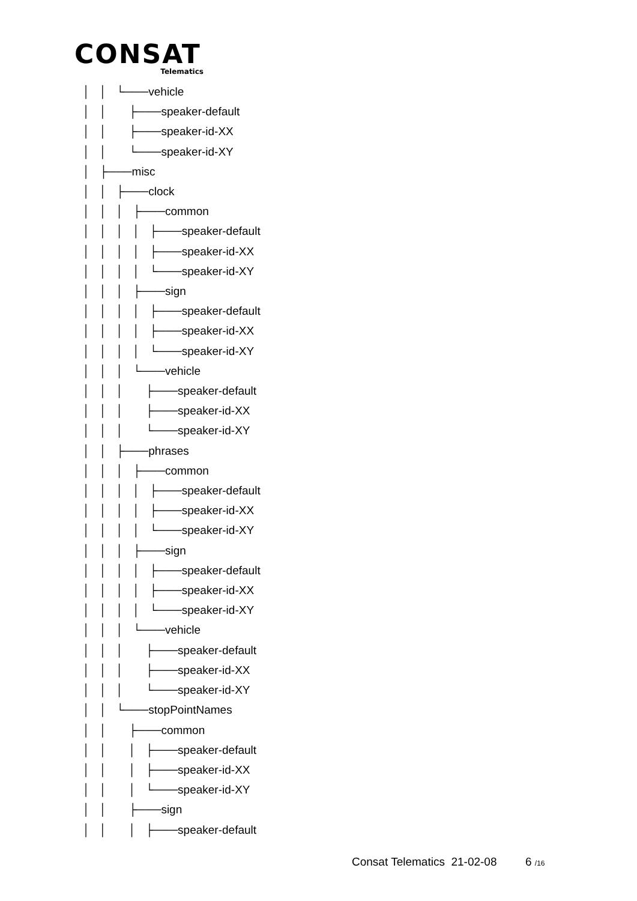CONSAT
Telematics
│ │ └───vehicle │ │ ├───speaker-default │ │ ├───speaker-id-XX │ │ └───speaker-id-XY │ ├───misc │ │ ├───clock │ │ │ ├───common │ │ │ │ ├───speaker-default │ │ │ │ ├───speaker-id-XX │ │ │ │ └───speaker-id-XY │ │ │ ├───sign │ │ │ │ ├───speaker-default │ │ │ │ ├───speaker-id-XX │ │ │ │ └───speaker-id-XY │ │ │ └───vehicle │ │ │ ├───speaker-default │ │ │ ├───speaker-id-XX │ │ │ └───speaker-id-XY │ │ ├───phrases │ │ │ ├───common │ │ │ │ ├───speaker-default │ │ │ │ ├───speaker-id-XX │ │ │ │ └───speaker-id-XY │ │ │ ├───sign │ │ │ │ ├───speaker-default │ │ │ │ ├───speaker-id-XX │ │ │ │ └───speaker-id-XY │ │ │ └───vehicle │ │ │ ├───speaker-default │ │ │ ├───speaker-id-XX │ │ │ └───speaker-id-XY │ │ └───stopPointNames │ │ ├───common │ │ │ ├───speaker-default │ │ │ ├───speaker-id-XX │ │ │ └───speaker-id-XY │ │ ├───sign │ │ │ ├───speaker-default
Consat Telematics 21-02-08 6 /16